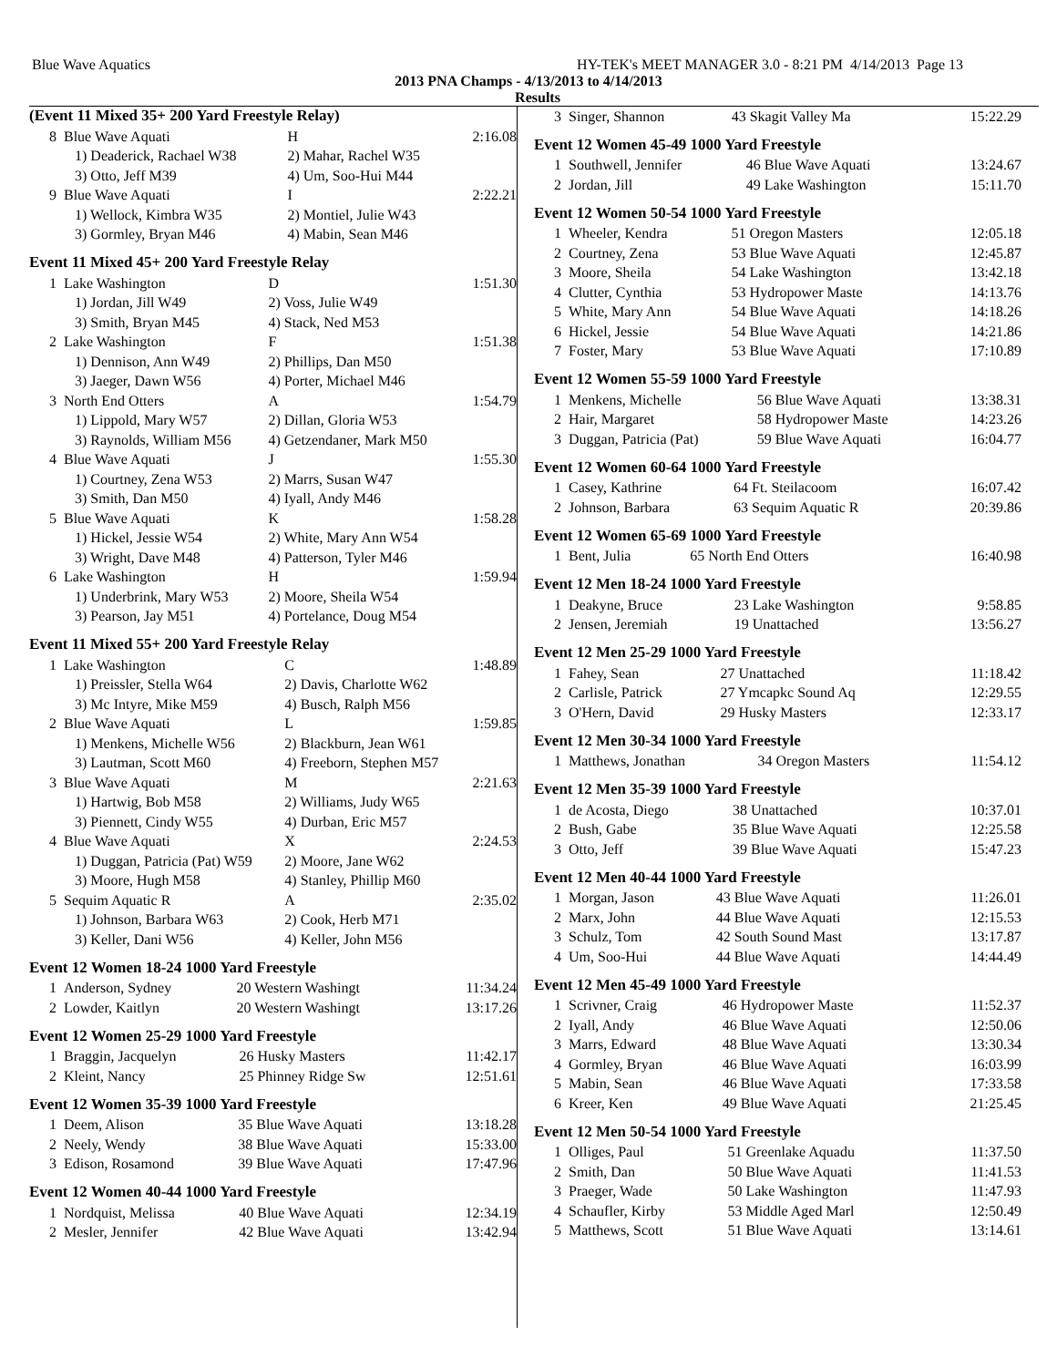Blue Wave Aquatics HY-TEK's MEET MANAGER 3.0 - 8:21 PM 4/14/2013 Page 13
2013 PNA Champs - 4/13/2013 to 4/14/2013
Results
(Event 11 Mixed 35+ 200 Yard Freestyle Relay)
| 8 | Blue Wave Aquati | H | 2:16.08 |
| | 1) Deaderick, Rachael W38 | 2) Mahar, Rachel W35 | |
| | 3) Otto, Jeff M39 | 4) Um, Soo-Hui M44 | |
| 9 | Blue Wave Aquati | I | 2:22.21 |
| | 1) Wellock, Kimbra W35 | 2) Montiel, Julie W43 | |
| | 3) Gormley, Bryan M46 | 4) Mabin, Sean M46 | |
Event 11 Mixed 45+ 200 Yard Freestyle Relay
| 1 | Lake Washington | D | 1:51.30 |
| | 1) Jordan, Jill W49 | 2) Voss, Julie W49 | |
| | 3) Smith, Bryan M45 | 4) Stack, Ned M53 | |
| 2 | Lake Washington | F | 1:51.38 |
| | 1) Dennison, Ann W49 | 2) Phillips, Dan M50 | |
| | 3) Jaeger, Dawn W56 | 4) Porter, Michael M46 | |
| 3 | North End Otters | A | 1:54.79 |
| | 1) Lippold, Mary W57 | 2) Dillan, Gloria W53 | |
| | 3) Raynolds, William M56 | 4) Getzendaner, Mark M50 | |
| 4 | Blue Wave Aquati | J | 1:55.30 |
| | 1) Courtney, Zena W53 | 2) Marrs, Susan W47 | |
| | 3) Smith, Dan M50 | 4) Iyall, Andy M46 | |
| 5 | Blue Wave Aquati | K | 1:58.28 |
| | 1) Hickel, Jessie W54 | 2) White, Mary Ann W54 | |
| | 3) Wright, Dave M48 | 4) Patterson, Tyler M46 | |
| 6 | Lake Washington | H | 1:59.94 |
| | 1) Underbrink, Mary W53 | 2) Moore, Sheila W54 | |
| | 3) Pearson, Jay M51 | 4) Portelance, Doug M54 | |
Event 11 Mixed 55+ 200 Yard Freestyle Relay
| 1 | Lake Washington | C | 1:48.89 |
| | 1) Preissler, Stella W64 | 2) Davis, Charlotte W62 | |
| | 3) Mc Intyre, Mike M59 | 4) Busch, Ralph M56 | |
| 2 | Blue Wave Aquati | L | 1:59.85 |
| | 1) Menkens, Michelle W56 | 2) Blackburn, Jean W61 | |
| | 3) Lautman, Scott M60 | 4) Freeborn, Stephen M57 | |
| 3 | Blue Wave Aquati | M | 2:21.63 |
| | 1) Hartwig, Bob M58 | 2) Williams, Judy W65 | |
| | 3) Piennett, Cindy W55 | 4) Durban, Eric M57 | |
| 4 | Blue Wave Aquati | X | 2:24.53 |
| | 1) Duggan, Patricia (Pat) W59 | 2) Moore, Jane W62 | |
| | 3) Moore, Hugh M58 | 4) Stanley, Phillip M60 | |
| 5 | Sequim Aquatic R | A | 2:35.02 |
| | 1) Johnson, Barbara W63 | 2) Cook, Herb M71 | |
| | 3) Keller, Dani W56 | 4) Keller, John M56 | |
Event 12 Women 18-24 1000 Yard Freestyle
| 1 | Anderson, Sydney | 20 Western Washingt | 11:34.24 |
| 2 | Lowder, Kaitlyn | 20 Western Washingt | 13:17.26 |
Event 12 Women 25-29 1000 Yard Freestyle
| 1 | Braggin, Jacquelyn | 26 Husky Masters | 11:42.17 |
| 2 | Kleint, Nancy | 25 Phinney Ridge Sw | 12:51.61 |
Event 12 Women 35-39 1000 Yard Freestyle
| 1 | Deem, Alison | 35 Blue Wave Aquati | 13:18.28 |
| 2 | Neely, Wendy | 38 Blue Wave Aquati | 15:33.00 |
| 3 | Edison, Rosamond | 39 Blue Wave Aquati | 17:47.96 |
Event 12 Women 40-44 1000 Yard Freestyle
| 1 | Nordquist, Melissa | 40 Blue Wave Aquati | 12:34.19 |
| 2 | Mesler, Jennifer | 42 Blue Wave Aquati | 13:42.94 |
| 3 | Singer, Shannon | 43 Skagit Valley Ma | 15:22.29 |
Event 12 Women 45-49 1000 Yard Freestyle
| 1 | Southwell, Jennifer | 46 Blue Wave Aquati | 13:24.67 |
| 2 | Jordan, Jill | 49 Lake Washington | 15:11.70 |
Event 12 Women 50-54 1000 Yard Freestyle
| 1 | Wheeler, Kendra | 51 Oregon Masters | 12:05.18 |
| 2 | Courtney, Zena | 53 Blue Wave Aquati | 12:45.87 |
| 3 | Moore, Sheila | 54 Lake Washington | 13:42.18 |
| 4 | Clutter, Cynthia | 53 Hydropower Maste | 14:13.76 |
| 5 | White, Mary Ann | 54 Blue Wave Aquati | 14:18.26 |
| 6 | Hickel, Jessie | 54 Blue Wave Aquati | 14:21.86 |
| 7 | Foster, Mary | 53 Blue Wave Aquati | 17:10.89 |
Event 12 Women 55-59 1000 Yard Freestyle
| 1 | Menkens, Michelle | 56 Blue Wave Aquati | 13:38.31 |
| 2 | Hair, Margaret | 58 Hydropower Maste | 14:23.26 |
| 3 | Duggan, Patricia (Pat) | 59 Blue Wave Aquati | 16:04.77 |
Event 12 Women 60-64 1000 Yard Freestyle
| 1 | Casey, Kathrine | 64 Ft. Steilacoom | 16:07.42 |
| 2 | Johnson, Barbara | 63 Sequim Aquatic R | 20:39.86 |
Event 12 Women 65-69 1000 Yard Freestyle
| 1 | Bent, Julia | 65 North End Otters | 16:40.98 |
Event 12 Men 18-24 1000 Yard Freestyle
| 1 | Deakyne, Bruce | 23 Lake Washington | 9:58.85 |
| 2 | Jensen, Jeremiah | 19 Unattached | 13:56.27 |
Event 12 Men 25-29 1000 Yard Freestyle
| 1 | Fahey, Sean | 27 Unattached | 11:18.42 |
| 2 | Carlisle, Patrick | 27 Ymcapkc Sound Aq | 12:29.55 |
| 3 | O'Hern, David | 29 Husky Masters | 12:33.17 |
Event 12 Men 30-34 1000 Yard Freestyle
| 1 | Matthews, Jonathan | 34 Oregon Masters | 11:54.12 |
Event 12 Men 35-39 1000 Yard Freestyle
| 1 | de Acosta, Diego | 38 Unattached | 10:37.01 |
| 2 | Bush, Gabe | 35 Blue Wave Aquati | 12:25.58 |
| 3 | Otto, Jeff | 39 Blue Wave Aquati | 15:47.23 |
Event 12 Men 40-44 1000 Yard Freestyle
| 1 | Morgan, Jason | 43 Blue Wave Aquati | 11:26.01 |
| 2 | Marx, John | 44 Blue Wave Aquati | 12:15.53 |
| 3 | Schulz, Tom | 42 South Sound Mast | 13:17.87 |
| 4 | Um, Soo-Hui | 44 Blue Wave Aquati | 14:44.49 |
Event 12 Men 45-49 1000 Yard Freestyle
| 1 | Scrivner, Craig | 46 Hydropower Maste | 11:52.37 |
| 2 | Iyall, Andy | 46 Blue Wave Aquati | 12:50.06 |
| 3 | Marrs, Edward | 48 Blue Wave Aquati | 13:30.34 |
| 4 | Gormley, Bryan | 46 Blue Wave Aquati | 16:03.99 |
| 5 | Mabin, Sean | 46 Blue Wave Aquati | 17:33.58 |
| 6 | Kreer, Ken | 49 Blue Wave Aquati | 21:25.45 |
Event 12 Men 50-54 1000 Yard Freestyle
| 1 | Olliges, Paul | 51 Greenlake Aquadu | 11:37.50 |
| 2 | Smith, Dan | 50 Blue Wave Aquati | 11:41.53 |
| 3 | Praeger, Wade | 50 Lake Washington | 11:47.93 |
| 4 | Schaufler, Kirby | 53 Middle Aged Marl | 12:50.49 |
| 5 | Matthews, Scott | 51 Blue Wave Aquati | 13:14.61 |